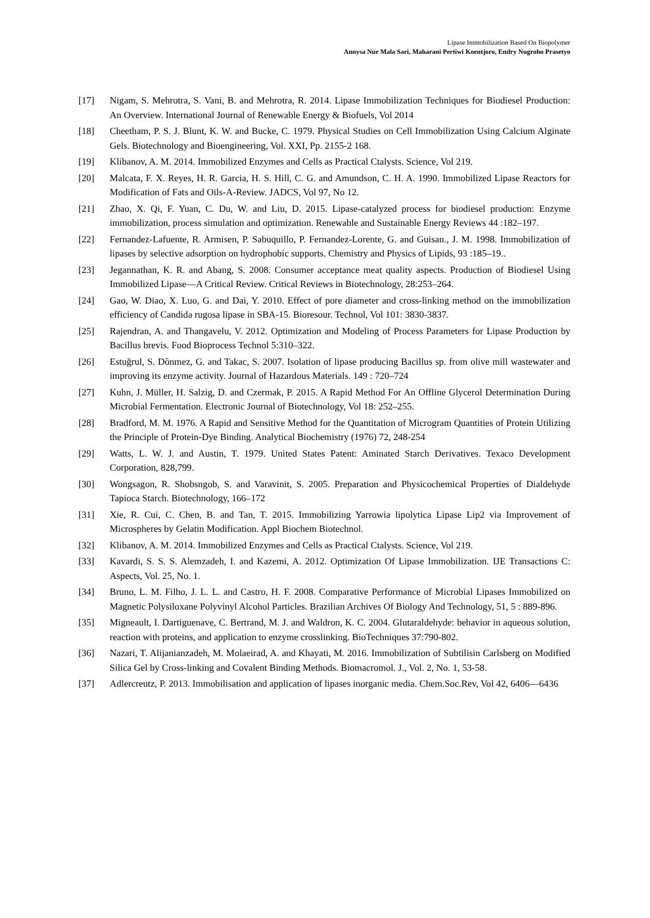Lipase Immobilization Based On Biopolymer
Annysa Nur Mala Sari, Maharani Pertiwi Koentjoro, Endry Nugroho Prasetyo
[17] Nigam, S. Mehrotra, S. Vani, B. and Mehrotra, R. 2014. Lipase Immobilization Techniques for Biodiesel Production: An Overview. International Journal of Renewable Energy & Biofuels, Vol 2014
[18] Cheetham, P. S. J. Blunt, K. W. and Bucke, C. 1979. Physical Studies on Cell Immobilization Using Calcium Alginate Gels. Biotechnology and Bioengineering, Vol. XXI, Pp. 2155-2 168.
[19] Klibanov, A. M. 2014. Immobilized Enzymes and Cells as Practical Ctalysts. Science, Vol 219.
[20] Malcata, F. X. Reyes, H. R. Garcia, H. S. Hill, C. G. and Amundson, C. H. A. 1990. Immobilized Lipase Reactors for Modification of Fats and Oils-A-Review. JADCS, Vol 97, No 12.
[21] Zhao, X. Qi, F. Yuan, C. Du, W. and Liu, D. 2015. Lipase-catalyzed process for biodiesel production: Enzyme immobilization, process simulation and optimization. Renewable and Sustainable Energy Reviews 44 :182–197.
[22] Fernandez-Lafuente, R. Armisen, P. Sabuquillo, P. Fernandez-Lorente, G. and Guisan., J. M. 1998. Immobilization of lipases by selective adsorption on hydrophobic supports. Chemistry and Physics of Lipids, 93 :185–19..
[23] Jegannathan, K. R. and Abang, S. 2008. Consumer acceptance meat quality aspects. Production of Biodiesel Using Immobilized Lipase—A Critical Review. Critical Reviews in Biotechnology, 28:253–264.
[24] Gao, W. Diao, X. Luo, G. and Dai, Y. 2010. Effect of pore diameter and cross-linking method on the immobilization efficiency of Candida rugosa lipase in SBA-15. Bioresour. Technol, Vol 101: 3830-3837.
[25] Rajendran, A. and Thangavelu, V. 2012. Optimization and Modeling of Process Parameters for Lipase Production by Bacillus brevis. Food Bioprocess Technol 5:310–322.
[26] Estuğrul, S. Dȍnmez, G. and Takac, S. 2007. Isolation of lipase producing Bacillus sp. from olive mill wastewater and improving its enzyme activity. Journal of Hazardous Materials. 149 : 720–724
[27] Kuhn, J. Müller, H. Salzig, D. and Czermak, P. 2015. A Rapid Method For An Offline Glycerol Determination During Microbial Fermentation. Electronic Journal of Biotechnology, Vol 18: 252–255.
[28] Bradford, M. M. 1976. A Rapid and Sensitive Method for the Quantitation of Microgram Quantities of Protein Utilizing the Principle of Protein-Dye Binding. Analytical Biochemistry (1976) 72, 248-254
[29] Watts, L. W. J. and Austin, T. 1979. United States Patent: Aminated Starch Derivatives. Texaco Development Corporation, 828,799.
[30] Wongsagon, R. Shobsngob, S. and Varavinit, S. 2005. Preparation and Physicochemical Properties of Dialdehyde Tapioca Starch. Biotechnology, 166–172
[31] Xie, R. Cui, C. Chen, B. and Tan, T. 2015. Immobilizing Yarrowia lipolytica Lipase Lip2 via Improvement of Microspheres by Gelatin Modification. Appl Biochem Biotechnol.
[32] Klibanov, A. M. 2014. Immobilized Enzymes and Cells as Practical Ctalysts. Science, Vol 219.
[33] Kavardi, S. S. S. Alemzadeh, I. and Kazemi, A. 2012. Optimization Of Lipase Immobilization. IJE Transactions C: Aspects, Vol. 25, No. 1.
[34] Bruno, L. M. Filho, J. L. L. and Castro, H. F. 2008. Comparative Performance of Microbial Lipases Immobilized on Magnetic Polysiloxane Polyvinyl Alcohol Particles. Brazilian Archives Of Biology And Technology, 51, 5 : 889-896.
[35] Migneault, I. Dartiguenave, C. Bertrand, M. J. and Waldron, K. C. 2004. Glutaraldehyde: behavior in aqueous solution, reaction with proteins, and application to enzyme crosslinking. BioTechniques 37:790-802.
[36] Nazari, T. Alijanianzadeh, M. Molaeirad, A. and Khayati, M. 2016. Immobilization of Subtilisin Carlsberg on Modified Silica Gel by Cross-linking and Covalent Binding Methods. Biomacromol. J., Vol. 2, No. 1, 53-58.
[37] Adlercreutz, P. 2013. Immobilisation and application of lipases inorganic media. Chem.Soc.Rev, Vol 42, 6406—6436